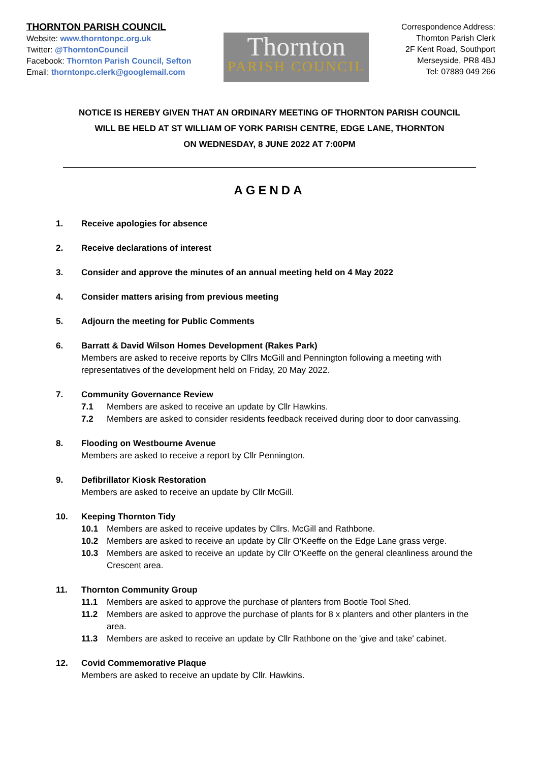THORNTON PARISH COUNCIL
Website: www.thorntonpc.org.uk
Twitter: @ThorntonCouncil
Facebook: Thornton Parish Council, Sefton
Email: thorntonpc.clerk@googlemail.com
Thornton
PARISH COUNCIL
Correspondence Address:
Thornton Parish Clerk
2F Kent Road, Southport
Merseyside, PR8 4BJ
Tel: 07889 049 266
NOTICE IS HEREBY GIVEN THAT AN ORDINARY MEETING OF THORNTON PARISH COUNCIL
WILL BE HELD AT ST WILLIAM OF YORK PARISH CENTRE, EDGE LANE, THORNTON
ON WEDNESDAY, 8 JUNE 2022 AT 7:00PM
AGENDA
1. Receive apologies for absence
2. Receive declarations of interest
3. Consider and approve the minutes of an annual meeting held on 4 May 2022
4. Consider matters arising from previous meeting
5. Adjourn the meeting for Public Comments
6. Barratt & David Wilson Homes Development (Rakes Park)
Members are asked to receive reports by Cllrs McGill and Pennington following a meeting with representatives of the development held on Friday, 20 May 2022.
7. Community Governance Review
7.1 Members are asked to receive an update by Cllr Hawkins.
7.2 Members are asked to consider residents feedback received during door to door canvassing.
8. Flooding on Westbourne Avenue
Members are asked to receive a report by Cllr Pennington.
9. Defibrillator Kiosk Restoration
Members are asked to receive an update by Cllr McGill.
10. Keeping Thornton Tidy
10.1 Members are asked to receive updates by Cllrs. McGill and Rathbone.
10.2 Members are asked to receive an update by Cllr O'Keeffe on the Edge Lane grass verge.
10.3 Members are asked to receive an update by Cllr O'Keeffe on the general cleanliness around the Crescent area.
11. Thornton Community Group
11.1 Members are asked to approve the purchase of planters from Bootle Tool Shed.
11.2 Members are asked to approve the purchase of plants for 8 x planters and other planters in the area.
11.3 Members are asked to receive an update by Cllr Rathbone on the 'give and take' cabinet.
12. Covid Commemorative Plaque
Members are asked to receive an update by Cllr. Hawkins.